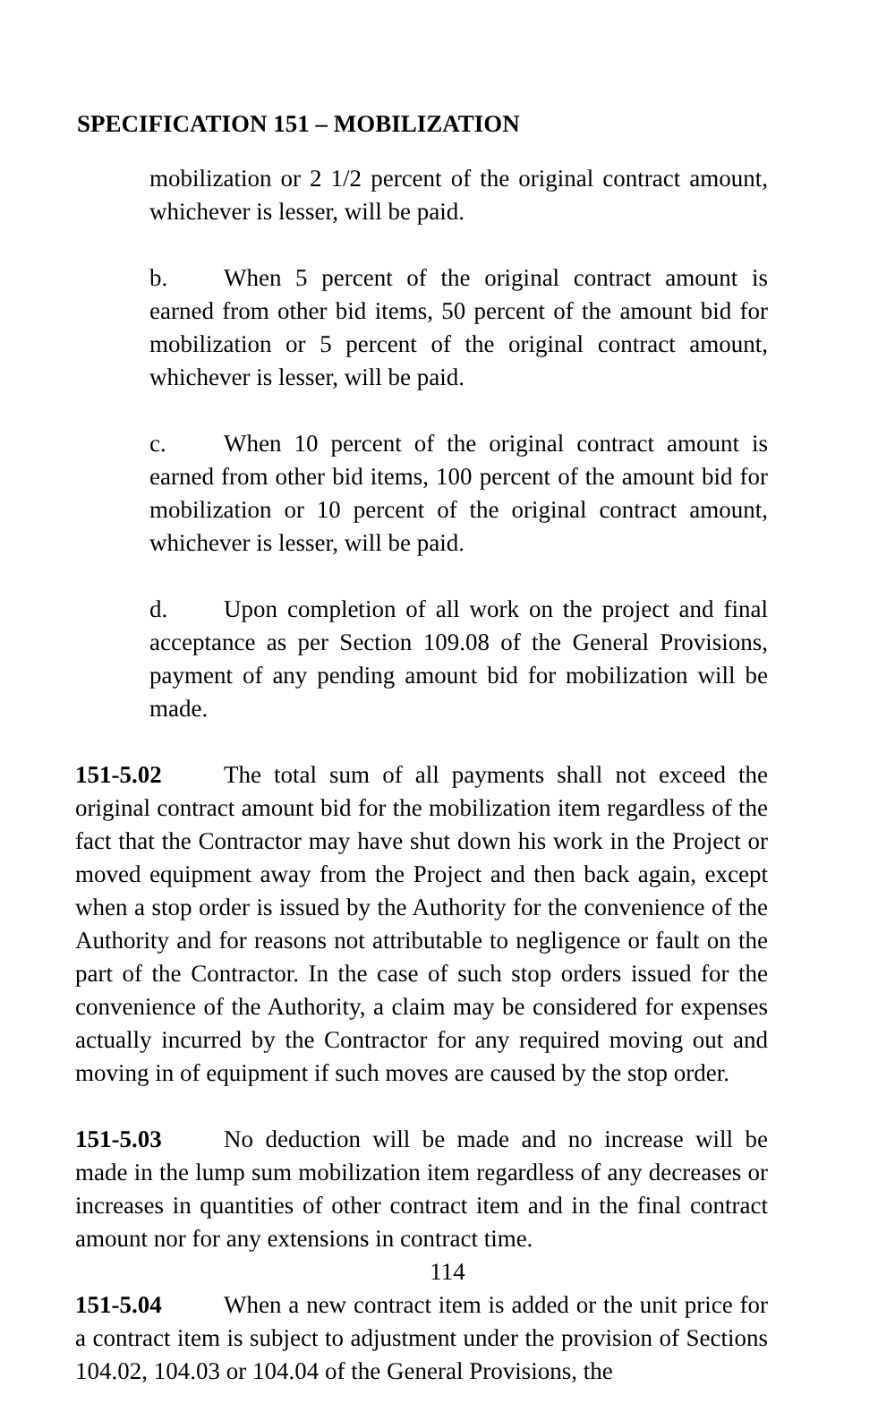SPECIFICATION 151 – MOBILIZATION
mobilization or 2 1/2 percent of the original contract amount, whichever is lesser, will be paid.
b. When 5 percent of the original contract amount is earned from other bid items, 50 percent of the amount bid for mobilization or 5 percent of the original contract amount, whichever is lesser, will be paid.
c. When 10 percent of the original contract amount is earned from other bid items, 100 percent of the amount bid for mobilization or 10 percent of the original contract amount, whichever is lesser, will be paid.
d. Upon completion of all work on the project and final acceptance as per Section 109.08 of the General Provisions, payment of any pending amount bid for mobilization will be made.
151-5.02 The total sum of all payments shall not exceed the original contract amount bid for the mobilization item regardless of the fact that the Contractor may have shut down his work in the Project or moved equipment away from the Project and then back again, except when a stop order is issued by the Authority for the convenience of the Authority and for reasons not attributable to negligence or fault on the part of the Contractor. In the case of such stop orders issued for the convenience of the Authority, a claim may be considered for expenses actually incurred by the Contractor for any required moving out and moving in of equipment if such moves are caused by the stop order.
151-5.03 No deduction will be made and no increase will be made in the lump sum mobilization item regardless of any decreases or increases in quantities of other contract item and in the final contract amount nor for any extensions in contract time.
151-5.04 When a new contract item is added or the unit price for a contract item is subject to adjustment under the provision of Sections 104.02, 104.03 or 104.04 of the General Provisions, the
114